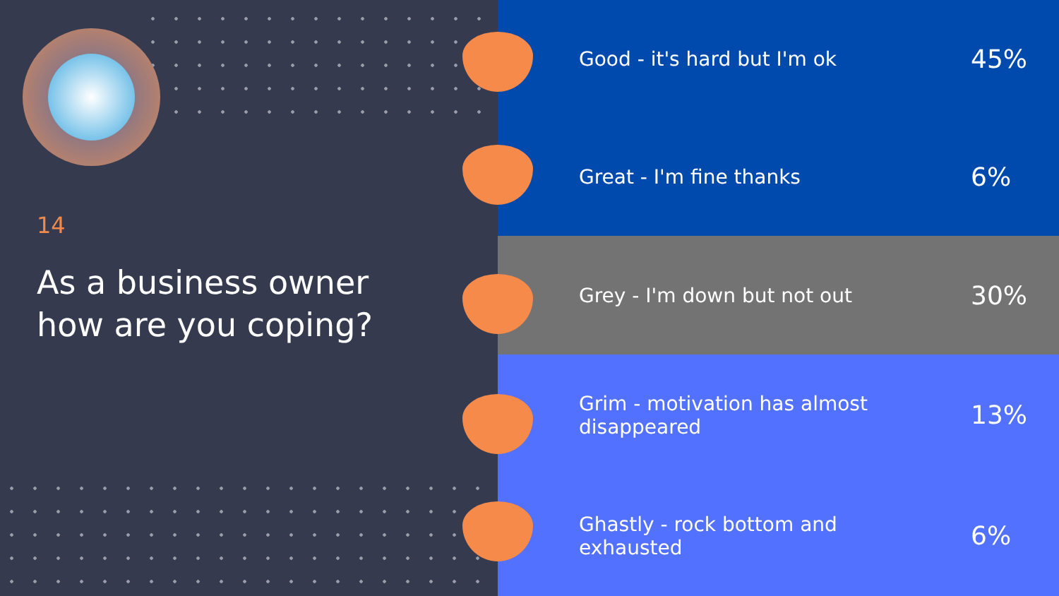14
As a business owner
how are you coping?
Good - it's hard but I'm ok
45%
Great - I'm fine thanks
6%
Grey - I'm down but not out
30%
Grim - motivation has almost
disappeared
13%
Ghastly - rock bottom and
exhausted
6%